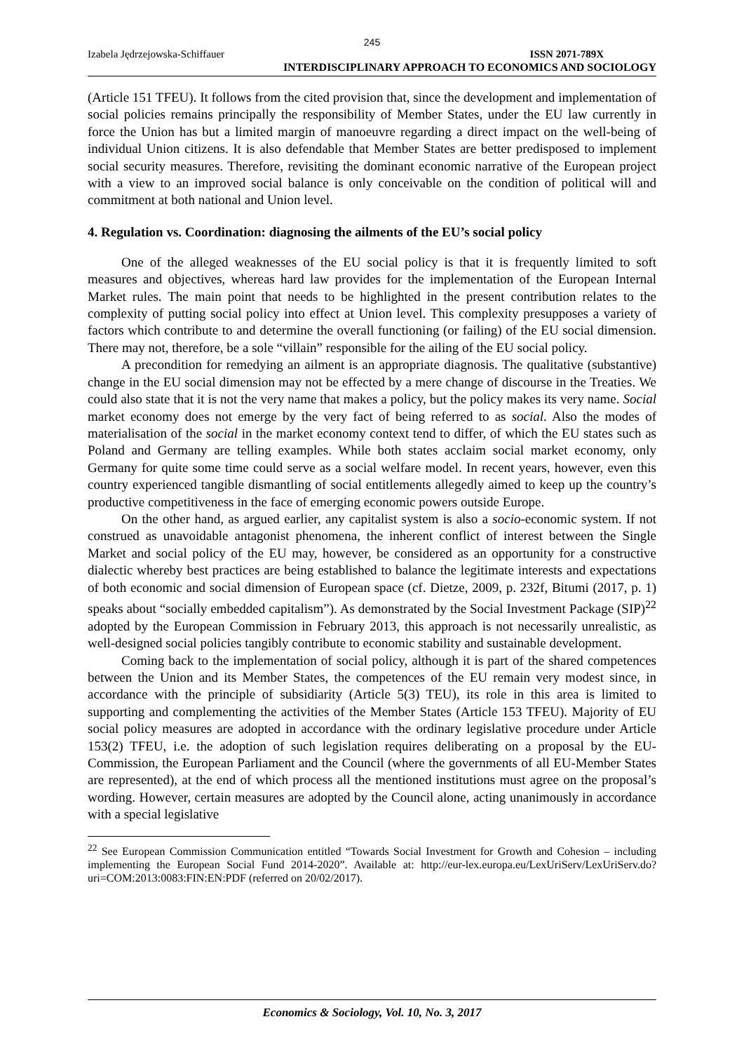245
Izabela Jędrzejowska-Schiffauer ISSN 2071-789X
INTERDISCIPLINARY APPROACH TO ECONOMICS AND SOCIOLOGY
(Article 151 TFEU). It follows from the cited provision that, since the development and implementation of social policies remains principally the responsibility of Member States, under the EU law currently in force the Union has but a limited margin of manoeuvre regarding a direct impact on the well-being of individual Union citizens. It is also defendable that Member States are better predisposed to implement social security measures. Therefore, revisiting the dominant economic narrative of the European project with a view to an improved social balance is only conceivable on the condition of political will and commitment at both national and Union level.
4. Regulation vs. Coordination: diagnosing the ailments of the EU’s social policy
One of the alleged weaknesses of the EU social policy is that it is frequently limited to soft measures and objectives, whereas hard law provides for the implementation of the European Internal Market rules. The main point that needs to be highlighted in the present contribution relates to the complexity of putting social policy into effect at Union level. This complexity presupposes a variety of factors which contribute to and determine the overall functioning (or failing) of the EU social dimension. There may not, therefore, be a sole “villain” responsible for the ailing of the EU social policy.
A precondition for remedying an ailment is an appropriate diagnosis. The qualitative (substantive) change in the EU social dimension may not be effected by a mere change of discourse in the Treaties. We could also state that it is not the very name that makes a policy, but the policy makes its very name. Social market economy does not emerge by the very fact of being referred to as social. Also the modes of materialisation of the social in the market economy context tend to differ, of which the EU states such as Poland and Germany are telling examples. While both states acclaim social market economy, only Germany for quite some time could serve as a social welfare model. In recent years, however, even this country experienced tangible dismantling of social entitlements allegedly aimed to keep up the country’s productive competitiveness in the face of emerging economic powers outside Europe.
On the other hand, as argued earlier, any capitalist system is also a socio-economic system. If not construed as unavoidable antagonist phenomena, the inherent conflict of interest between the Single Market and social policy of the EU may, however, be considered as an opportunity for a constructive dialectic whereby best practices are being established to balance the legitimate interests and expectations of both economic and social dimension of European space (cf. Dietze, 2009, p. 232f, Bitumi (2017, p. 1) speaks about “socially embedded capitalism”). As demonstrated by the Social Investment Package (SIP)<sup>22</sup> adopted by the European Commission in February 2013, this approach is not necessarily unrealistic, as well-designed social policies tangibly contribute to economic stability and sustainable development.
Coming back to the implementation of social policy, although it is part of the shared competences between the Union and its Member States, the competences of the EU remain very modest since, in accordance with the principle of subsidiarity (Article 5(3) TEU), its role in this area is limited to supporting and complementing the activities of the Member States (Article 153 TFEU). Majority of EU social policy measures are adopted in accordance with the ordinary legislative procedure under Article 153(2) TFEU, i.e. the adoption of such legislation requires deliberating on a proposal by the EU-Commission, the European Parliament and the Council (where the governments of all EU-Member States are represented), at the end of which process all the mentioned institutions must agree on the proposal’s wording. However, certain measures are adopted by the Council alone, acting unanimously in accordance with a special legislative
<sup>22</sup> See European Commission Communication entitled “Towards Social Investment for Growth and Cohesion – including implementing the European Social Fund 2014-2020”. Available at: http://eur-lex.europa.eu/LexUriServ/LexUriServ.do?uri=COM:2013:0083:FIN:EN:PDF (referred on 20/02/2017).
Economics & Sociology, Vol. 10, No. 3, 2017